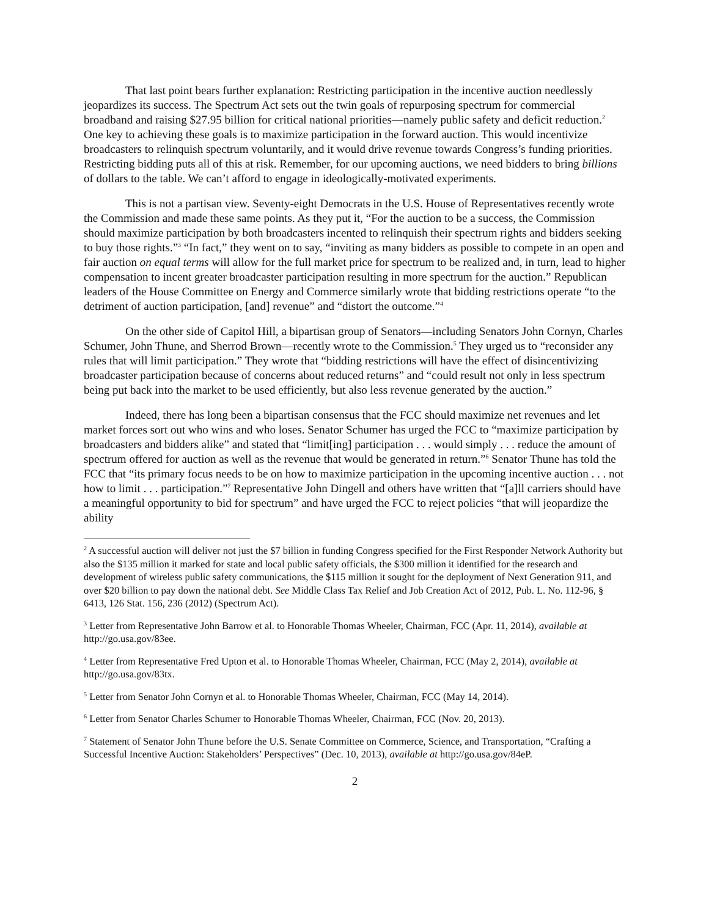That last point bears further explanation: Restricting participation in the incentive auction needlessly jeopardizes its success. The Spectrum Act sets out the twin goals of repurposing spectrum for commercial broadband and raising $27.95 billion for critical national priorities—namely public safety and deficit reduction.<sup>2</sup> One key to achieving these goals is to maximize participation in the forward auction. This would incentivize broadcasters to relinquish spectrum voluntarily, and it would drive revenue towards Congress’s funding priorities. Restricting bidding puts all of this at risk. Remember, for our upcoming auctions, we need bidders to bring billions of dollars to the table. We can’t afford to engage in ideologically-motivated experiments.
This is not a partisan view. Seventy-eight Democrats in the U.S. House of Representatives recently wrote the Commission and made these same points. As they put it, “For the auction to be a success, the Commission should maximize participation by both broadcasters incented to relinquish their spectrum rights and bidders seeking to buy those rights.”<sup>3</sup> “In fact,” they went on to say, “inviting as many bidders as possible to compete in an open and fair auction on equal terms will allow for the full market price for spectrum to be realized and, in turn, lead to higher compensation to incent greater broadcaster participation resulting in more spectrum for the auction.” Republican leaders of the House Committee on Energy and Commerce similarly wrote that bidding restrictions operate “to the detriment of auction participation, [and] revenue” and “distort the outcome.”<sup>4</sup>
On the other side of Capitol Hill, a bipartisan group of Senators—including Senators John Cornyn, Charles Schumer, John Thune, and Sherrod Brown—recently wrote to the Commission.<sup>5</sup> They urged us to “reconsider any rules that will limit participation.” They wrote that “bidding restrictions will have the effect of disincentivizing broadcaster participation because of concerns about reduced returns” and “could result not only in less spectrum being put back into the market to be used efficiently, but also less revenue generated by the auction.”
Indeed, there has long been a bipartisan consensus that the FCC should maximize net revenues and let market forces sort out who wins and who loses. Senator Schumer has urged the FCC to “maximize participation by broadcasters and bidders alike” and stated that “limit[ing] participation . . . would simply . . . reduce the amount of spectrum offered for auction as well as the revenue that would be generated in return.”<sup>6</sup> Senator Thune has told the FCC that “its primary focus needs to be on how to maximize participation in the upcoming incentive auction . . . not how to limit . . . participation.”<sup>7</sup> Representative John Dingell and others have written that “[a]ll carriers should have a meaningful opportunity to bid for spectrum” and have urged the FCC to reject policies “that will jeopardize the ability
<sup>2</sup> A successful auction will deliver not just the $7 billion in funding Congress specified for the First Responder Network Authority but also the $135 million it marked for state and local public safety officials, the $300 million it identified for the research and development of wireless public safety communications, the $115 million it sought for the deployment of Next Generation 911, and over $20 billion to pay down the national debt. See Middle Class Tax Relief and Job Creation Act of 2012, Pub. L. No. 112-96, § 6413, 126 Stat. 156, 236 (2012) (Spectrum Act).
<sup>3</sup> Letter from Representative John Barrow et al. to Honorable Thomas Wheeler, Chairman, FCC (Apr. 11, 2014), available at http://go.usa.gov/83ee.
<sup>4</sup> Letter from Representative Fred Upton et al. to Honorable Thomas Wheeler, Chairman, FCC (May 2, 2014), available at http://go.usa.gov/83tx.
<sup>5</sup> Letter from Senator John Cornyn et al. to Honorable Thomas Wheeler, Chairman, FCC (May 14, 2014).
<sup>6</sup> Letter from Senator Charles Schumer to Honorable Thomas Wheeler, Chairman, FCC (Nov. 20, 2013).
<sup>7</sup> Statement of Senator John Thune before the U.S. Senate Committee on Commerce, Science, and Transportation, “Crafting a Successful Incentive Auction: Stakeholders’ Perspectives” (Dec. 10, 2013), available at http://go.usa.gov/84eP.
2